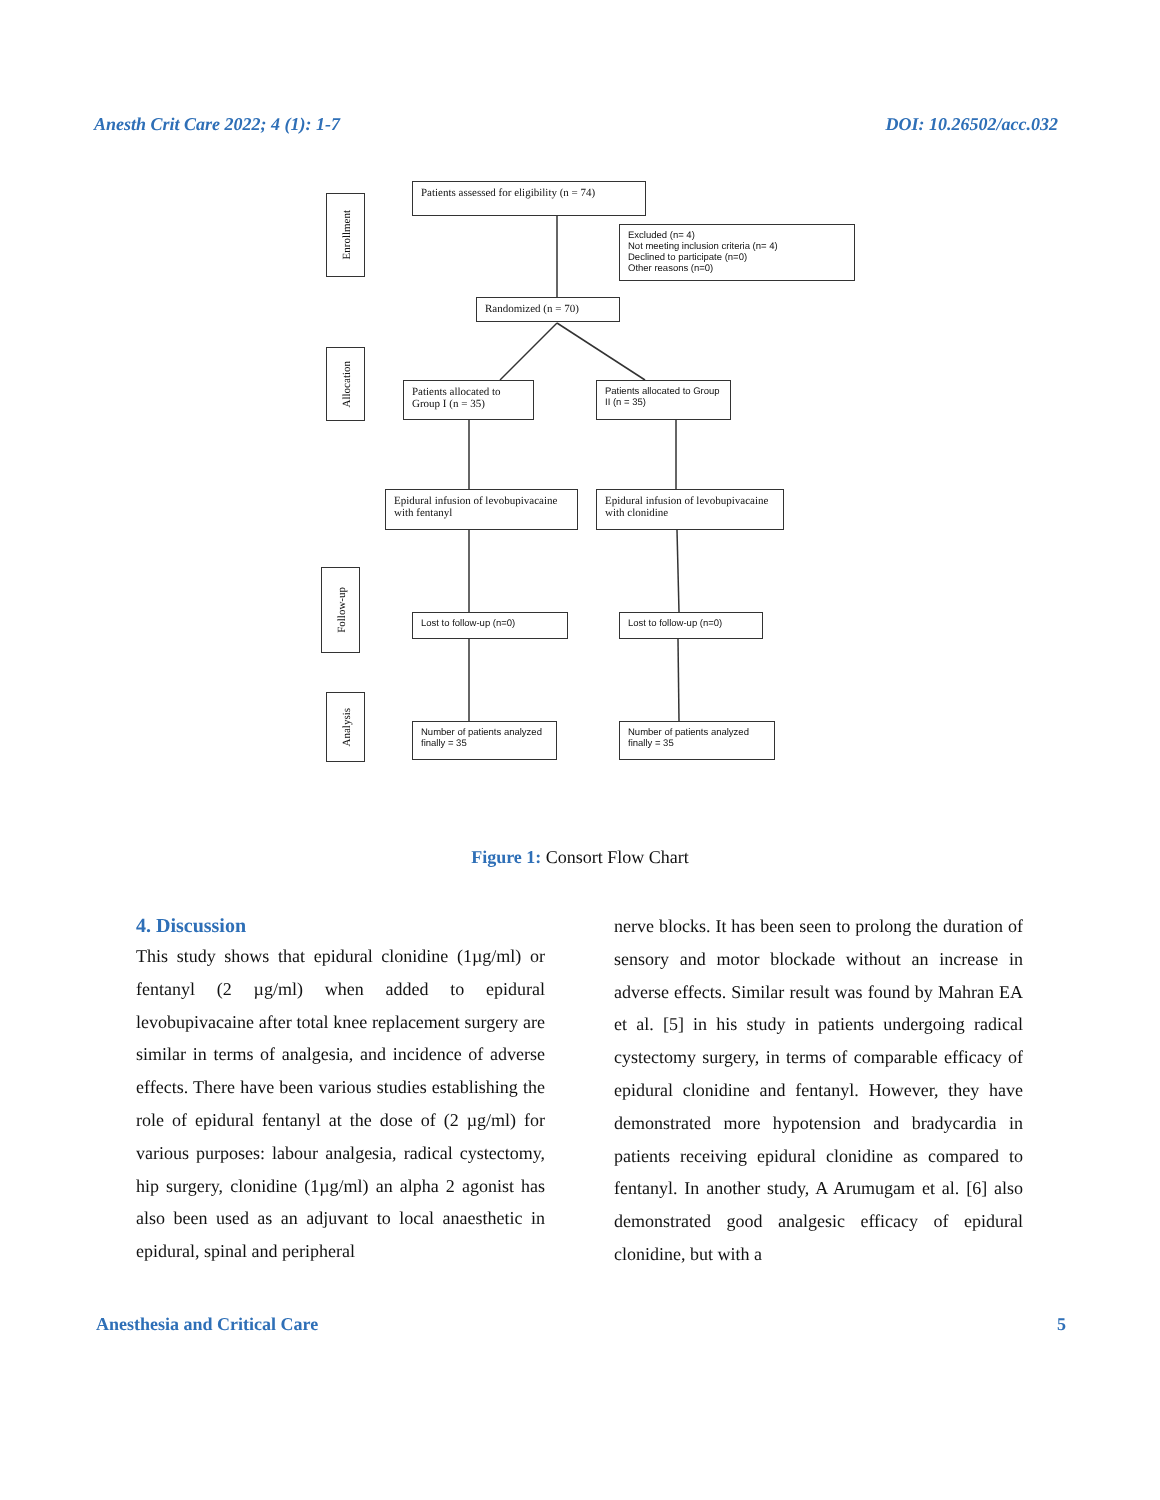Anesth Crit Care 2022; 4 (1): 1-7 DOI: 10.26502/acc.032
Enrollment
Allocation
Follow-up
Analysis
Patients assessed for eligibility (n = 74)
Excluded (n= 4)
Not meeting inclusion criteria (n= 4)
Declined to participate (n=0)
Other reasons (n=0)
Randomized (n = 70)
Patients allocated to Group I (n = 35)
Patients allocated to Group II (n = 35)
Epidural infusion of levobupivacaine with fentanyl
Epidural infusion of levobupivacaine with clonidine
Lost to follow-up (n=0) Lost to follow-up (n=0)
Number of patients analyzed finally = 35
Number of patients analyzed finally = 35
Figure 1: Consort Flow Chart
4. Discussion
This study shows that epidural clonidine (1µg/ml) or fentanyl (2 µg/ml) when added to epidural levobupivacaine after total knee replacement surgery are similar in terms of analgesia, and incidence of adverse effects. There have been various studies establishing the role of epidural fentanyl at the dose of (2 µg/ml) for various purposes: labour analgesia, radical cystectomy, hip surgery, clonidine (1µg/ml) an alpha 2 agonist has also been used as an adjuvant to local anaesthetic in epidural, spinal and peripheral
nerve blocks. It has been seen to prolong the duration of sensory and motor blockade without an increase in adverse effects. Similar result was found by Mahran EA et al. [5] in his study in patients undergoing radical cystectomy surgery, in terms of comparable efficacy of epidural clonidine and fentanyl. However, they have demonstrated more hypotension and bradycardia in patients receiving epidural clonidine as compared to fentanyl. In another study, A Arumugam et al. [6] also demonstrated good analgesic efficacy of epidural clonidine, but with a
Anesthesia and Critical Care 5